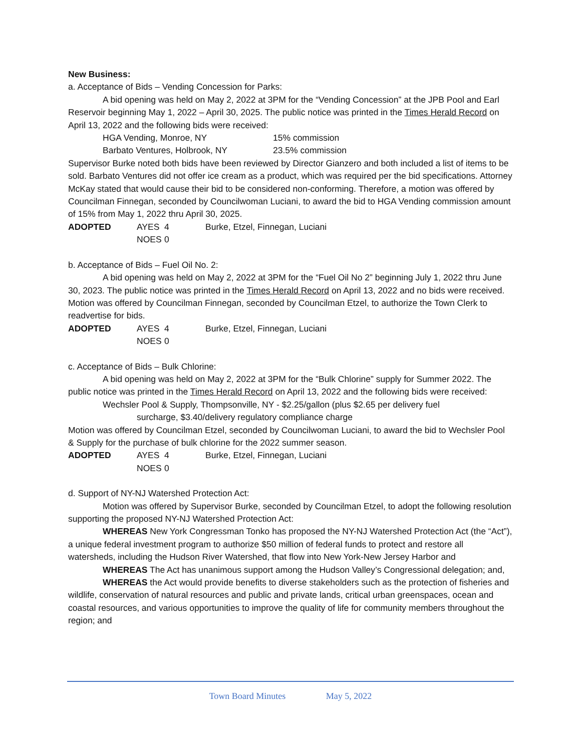New Business:
a. Acceptance of Bids – Vending Concession for Parks:
A bid opening was held on May 2, 2022 at 3PM for the “Vending Concession” at the JPB Pool and Earl Reservoir beginning May 1, 2022 – April 30, 2025. The public notice was printed in the Times Herald Record on April 13, 2022 and the following bids were received:
HGA Vending, Monroe, NY 15% commission
Barbato Ventures, Holbrook, NY 23.5% commission
Supervisor Burke noted both bids have been reviewed by Director Gianzero and both included a list of items to be sold. Barbato Ventures did not offer ice cream as a product, which was required per the bid specifications. Attorney McKay stated that would cause their bid to be considered non-conforming. Therefore, a motion was offered by Councilman Finnegan, seconded by Councilwoman Luciani, to award the bid to HGA Vending commission amount of 15% from May 1, 2022 thru April 30, 2025.
ADOPTED AYES 4 Burke, Etzel, Finnegan, Luciani
NOES 0
b. Acceptance of Bids – Fuel Oil No. 2:
A bid opening was held on May 2, 2022 at 3PM for the “Fuel Oil No 2” beginning July 1, 2022 thru June 30, 2023. The public notice was printed in the Times Herald Record on April 13, 2022 and no bids were received. Motion was offered by Councilman Finnegan, seconded by Councilman Etzel, to authorize the Town Clerk to readvertise for bids.
ADOPTED AYES 4 Burke, Etzel, Finnegan, Luciani
NOES 0
c. Acceptance of Bids – Bulk Chlorine:
A bid opening was held on May 2, 2022 at 3PM for the “Bulk Chlorine” supply for Summer 2022. The public notice was printed in the Times Herald Record on April 13, 2022 and the following bids were received:
Wechsler Pool & Supply, Thompsonville, NY - $2.25/gallon (plus $2.65 per delivery fuel
surcharge, $3.40/delivery regulatory compliance charge
Motion was offered by Councilman Etzel, seconded by Councilwoman Luciani, to award the bid to Wechsler Pool & Supply for the purchase of bulk chlorine for the 2022 summer season.
ADOPTED AYES 4 Burke, Etzel, Finnegan, Luciani
NOES 0
d. Support of NY-NJ Watershed Protection Act:
Motion was offered by Supervisor Burke, seconded by Councilman Etzel, to adopt the following resolution supporting the proposed NY-NJ Watershed Protection Act:
WHEREAS New York Congressman Tonko has proposed the NY-NJ Watershed Protection Act (the “Act”), a unique federal investment program to authorize $50 million of federal funds to protect and restore all watersheds, including the Hudson River Watershed, that flow into New York-New Jersey Harbor and
WHEREAS The Act has unanimous support among the Hudson Valley’s Congressional delegation; and,
WHEREAS the Act would provide benefits to diverse stakeholders such as the protection of fisheries and wildlife, conservation of natural resources and public and private lands, critical urban greenspaces, ocean and coastal resources, and various opportunities to improve the quality of life for community members throughout the region; and
Town Board Minutes May 5, 2022